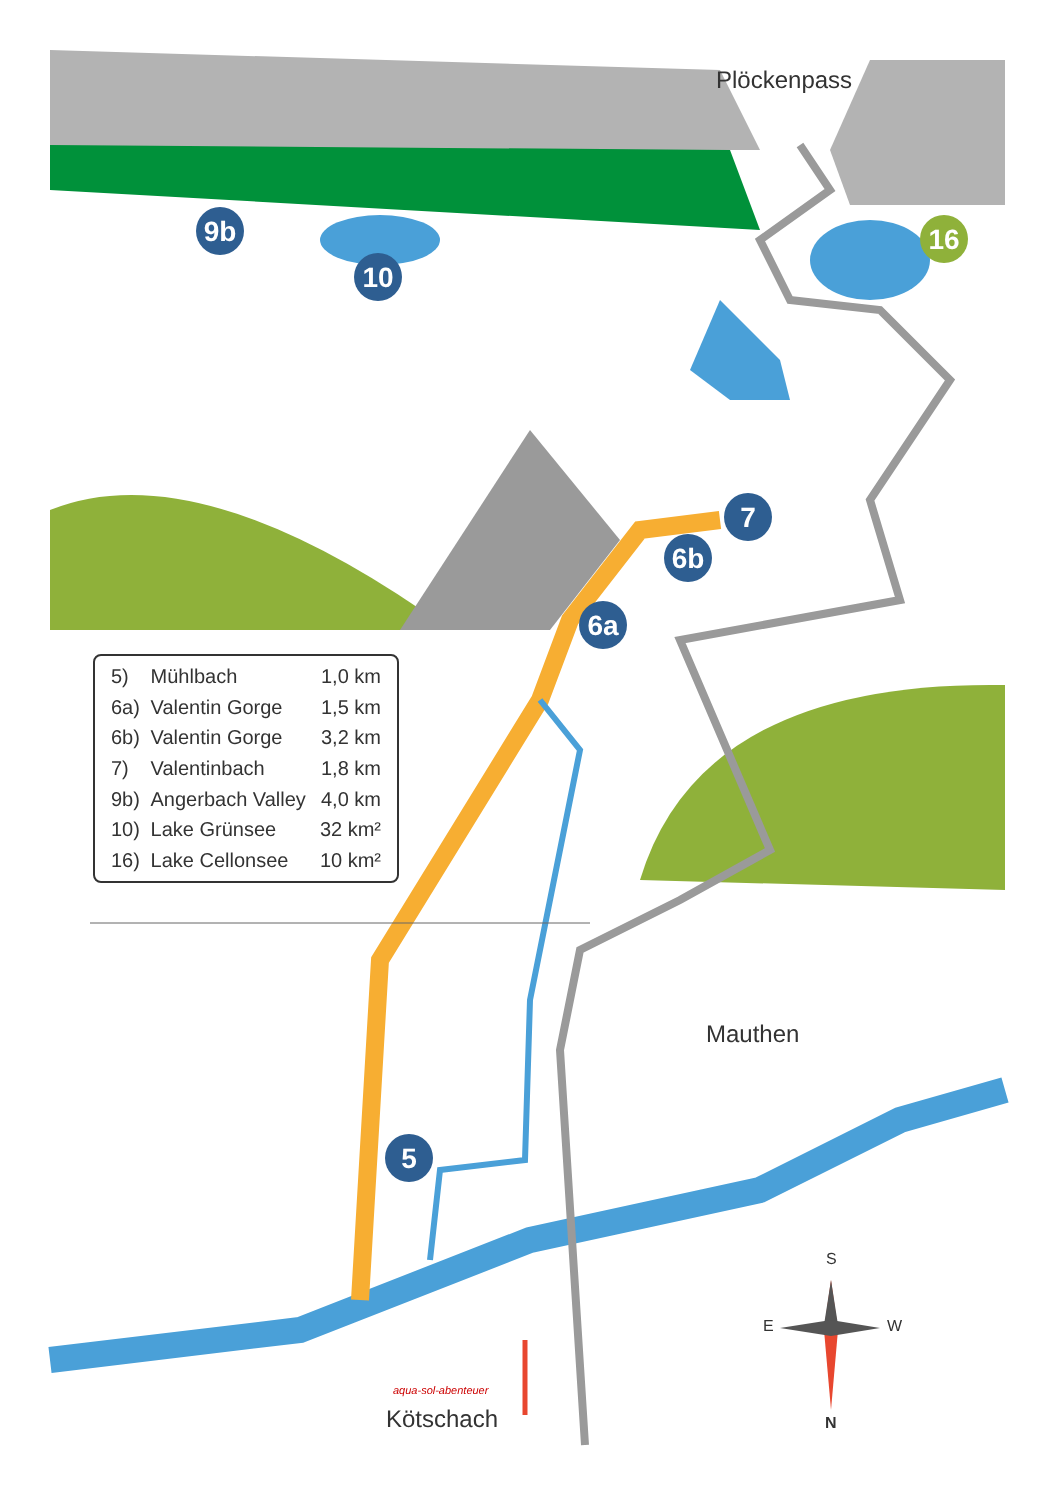9b
10
16
7
6b
6a
5
Plöckenpass
Mauthen
Kötschach
aqua-sol-abenteuer
S
E W
N
| 5) | Mühlbach | 1,0 km |
| 6a) | Valentin Gorge | 1,5 km |
| 6b) | Valentin Gorge | 3,2 km |
| 7) | Valentinbach | 1,8 km |
| 9b) | Angerbach Valley | 4,0 km |
| 10) | Lake Grünsee | 32 km² |
| 16) | Lake Cellonsee | 10 km² |